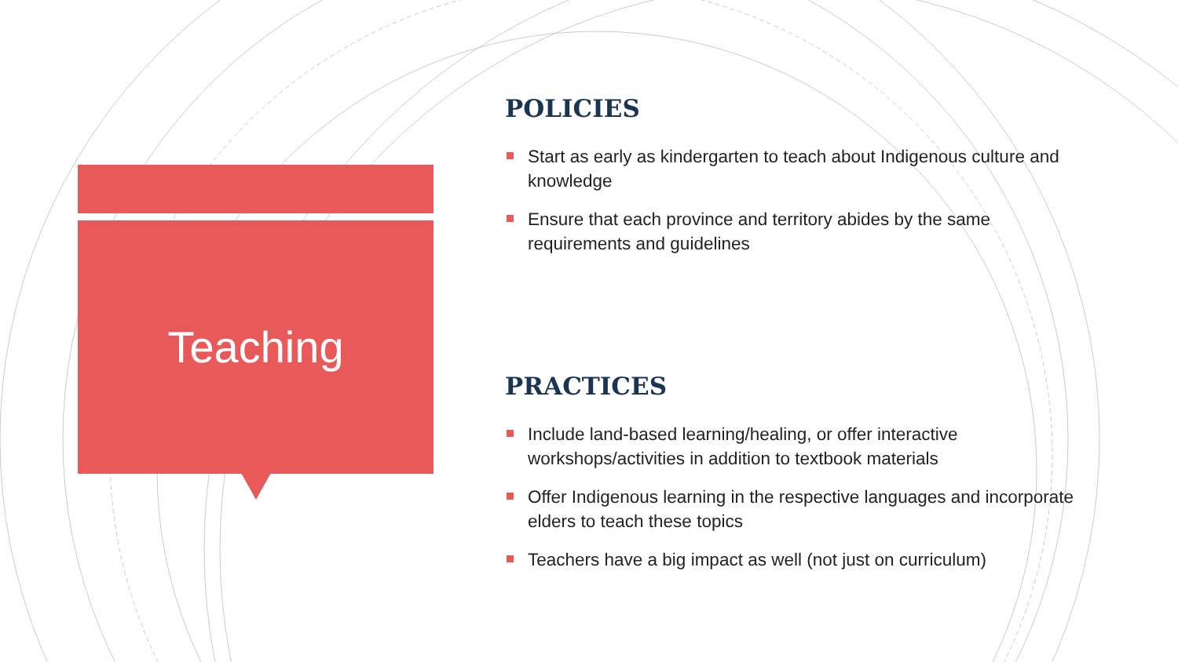Teaching
POLICIES
Start as early as kindergarten to teach about Indigenous culture and knowledge
Ensure that each province and territory abides by the same requirements and guidelines
PRACTICES
Include land-based learning/healing, or offer interactive workshops/activities in addition to textbook materials
Offer Indigenous learning in the respective languages and incorporate elders to teach these topics
Teachers have a big impact as well (not just on curriculum)